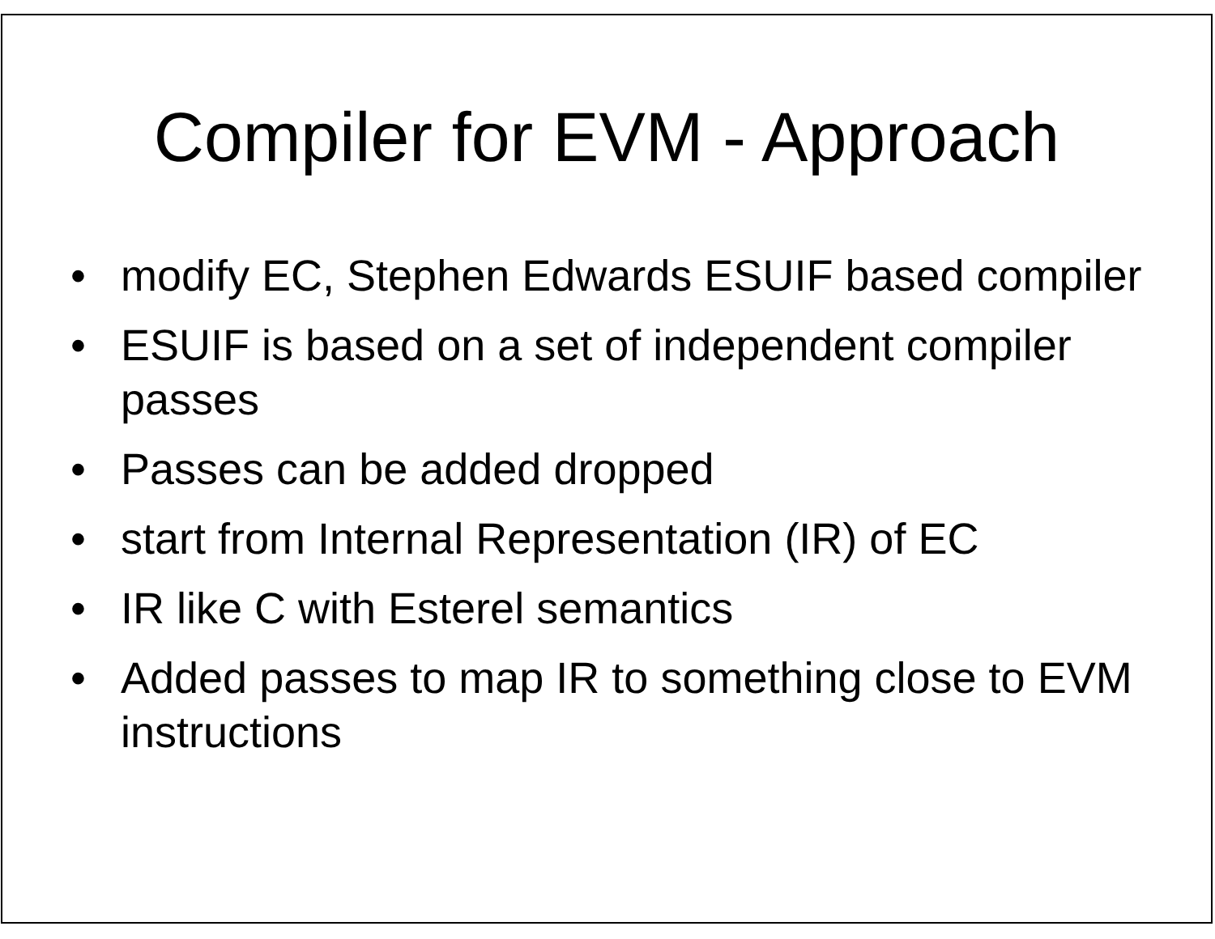Compiler for EVM - Approach
• modify EC, Stephen Edwards ESUIF based compiler
• ESUIF is based on a set of independent compiler passes
• Passes can be added dropped
• start from Internal Representation (IR) of EC
• IR like C with Esterel semantics
• Added passes to map IR to something close to EVM instructions